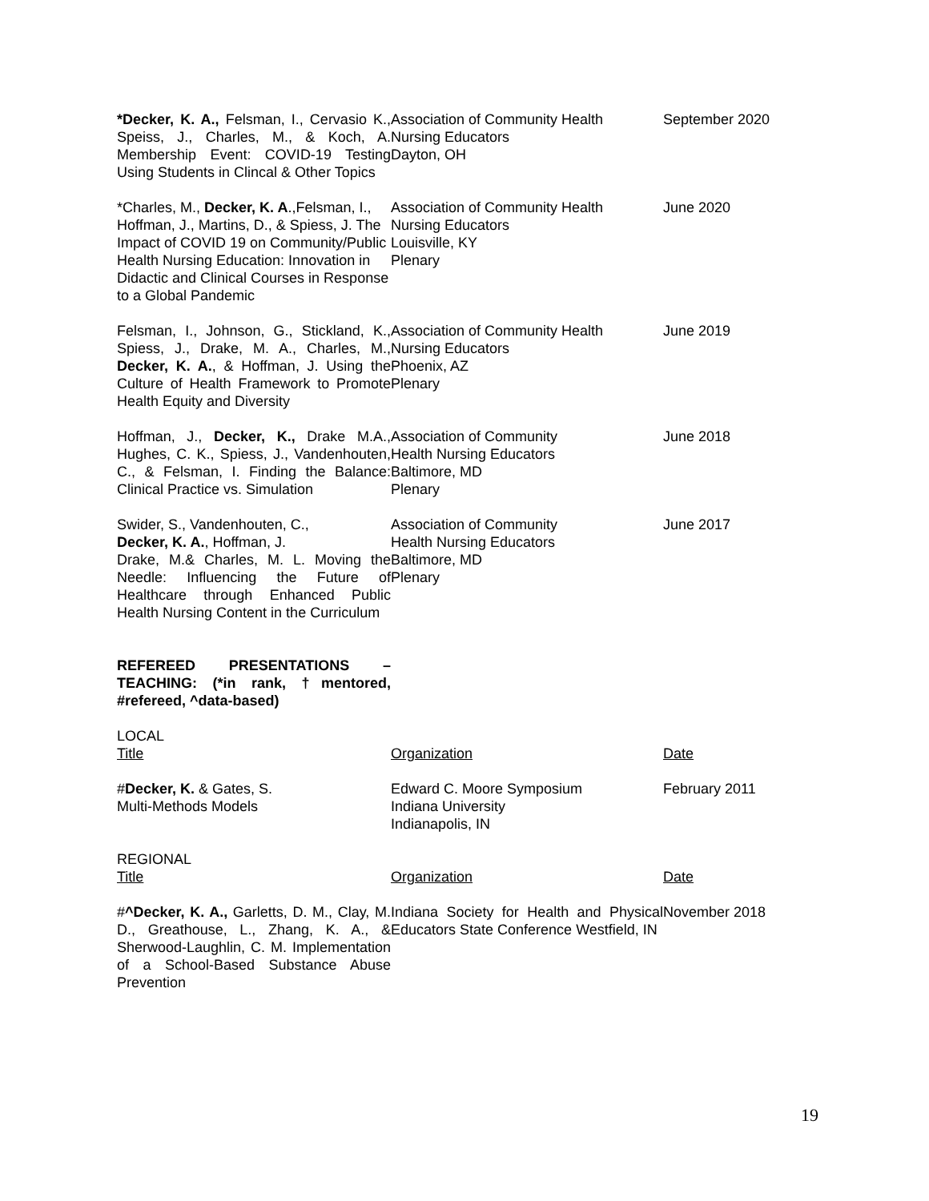| *Decker, K. A., Felsman, I., Cervasio K., Speiss, J., Charles, M., & Koch, A. Membership Event: COVID-19 Testing Using Students in Clincal & Other Topics | Association of Community Health Nursing Educators Dayton, OH | September 2020 |
| *Charles, M., Decker, K. A .,Felsman, I., Hoffman, J., Martins, D., & Spiess, J. The Impact of COVID 19 on Community/Public Health Nursing Education: Innovation in Didactic and Clinical Courses in Response to a Global Pandemic | Association of Community Health Nursing Educators Louisville, KY Plenary | June 2020 |
| Felsman, I., Johnson, G., Stickland, K., Spiess, J., Drake, M. A., Charles, M., Decker, K. A. , & Hoffman, J. Using the Culture of Health Framework to Promote Health Equity and Diversity | Association of Community Health Nursing Educators Phoenix, AZ Plenary | June 2019 |
| Hoffman, J., Decker, K., Drake M.A., Hughes, C. K., Spiess, J., Vandenhouten, C., & Felsman, I. Finding the Balance: Clinical Practice vs. Simulation | Association of Community Health Nursing Educators Baltimore, MD Plenary | June 2018 |
| Swider, S., Vandenhouten, C., Decker, K. A. , Hoffman, J. Drake, M.& Charles, M. L. Moving the Needle: Influencing the Future of Healthcare through Enhanced Public Health Nursing Content in the Curriculum | Association of Community Health Nursing Educators Baltimore, MD Plenary | June 2017 |
| REFEREED PRESENTATIONS – TEACHING: (*in rank, †mentored, #refereed, ^data-based) | | |
| LOCAL Title | Organization | Date |
| # Decker, K. & Gates, S. Multi-Methods Models | Edward C. Moore Symposium Indiana University Indianapolis, IN | February 2011 |
| REGIONAL Title | Organization | Date |
| # ^Decker, K. A., Garletts, D. M., Clay, M. D., Greathouse, L., Zhang, K. A., & Sherwood-Laughlin, C. M. Implementation of a School-Based Substance Abuse Prevention | Indiana Society for Health and Physical Educators State Conference Westfield, IN | November 2018 |
19